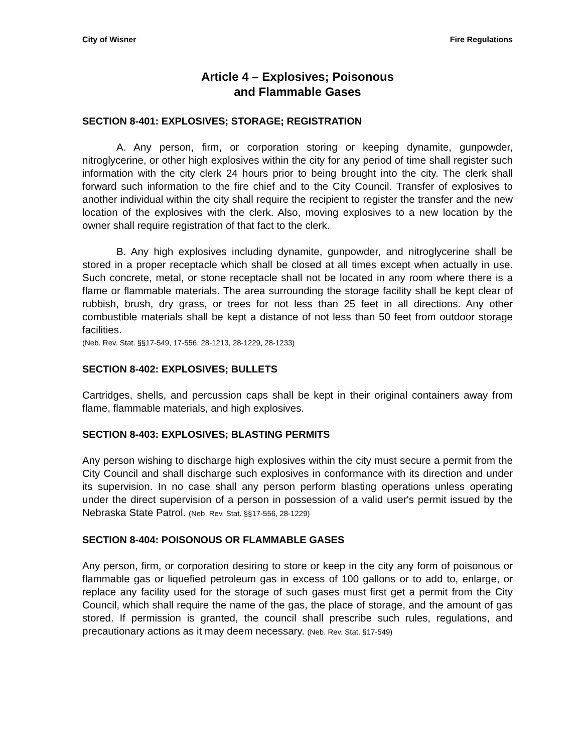City of Wisner Fire Regulations
Article 4 – Explosives; Poisonous
and Flammable Gases
SECTION 8-401: EXPLOSIVES; STORAGE; REGISTRATION
A. Any person, firm, or corporation storing or keeping dynamite, gunpowder, nitroglycerine, or other high explosives within the city for any period of time shall register such information with the city clerk 24 hours prior to being brought into the city. The clerk shall forward such information to the fire chief and to the City Council. Transfer of explosives to another individual within the city shall require the recipient to register the transfer and the new location of the explosives with the clerk. Also, moving explosives to a new location by the owner shall require registration of that fact to the clerk.
B. Any high explosives including dynamite, gunpowder, and nitroglycerine shall be stored in a proper receptacle which shall be closed at all times except when actually in use. Such concrete, metal, or stone receptacle shall not be located in any room where there is a flame or flammable materials. The area surrounding the storage facility shall be kept clear of rubbish, brush, dry grass, or trees for not less than 25 feet in all directions. Any other combustible materials shall be kept a distance of not less than 50 feet from outdoor storage facilities.
(Neb. Rev. Stat. §§17-549, 17-556, 28-1213, 28-1229, 28-1233)
SECTION 8-402: EXPLOSIVES; BULLETS
Cartridges, shells, and percussion caps shall be kept in their original containers away from flame, flammable materials, and high explosives.
SECTION 8-403: EXPLOSIVES; BLASTING PERMITS
Any person wishing to discharge high explosives within the city must secure a permit from the City Council and shall discharge such explosives in conformance with its direction and under its supervision. In no case shall any person perform blasting operations unless operating under the direct supervision of a person in possession of a valid user's permit issued by the Nebraska State Patrol. (Neb. Rev. Stat. §§17-556, 28-1229)
SECTION 8-404: POISONOUS OR FLAMMABLE GASES
Any person, firm, or corporation desiring to store or keep in the city any form of poisonous or flammable gas or liquefied petroleum gas in excess of 100 gallons or to add to, enlarge, or replace any facility used for the storage of such gases must first get a permit from the City Council, which shall require the name of the gas, the place of storage, and the amount of gas stored. If permission is granted, the council shall prescribe such rules, regulations, and precautionary actions as it may deem necessary. (Neb. Rev. Stat. §17-549)